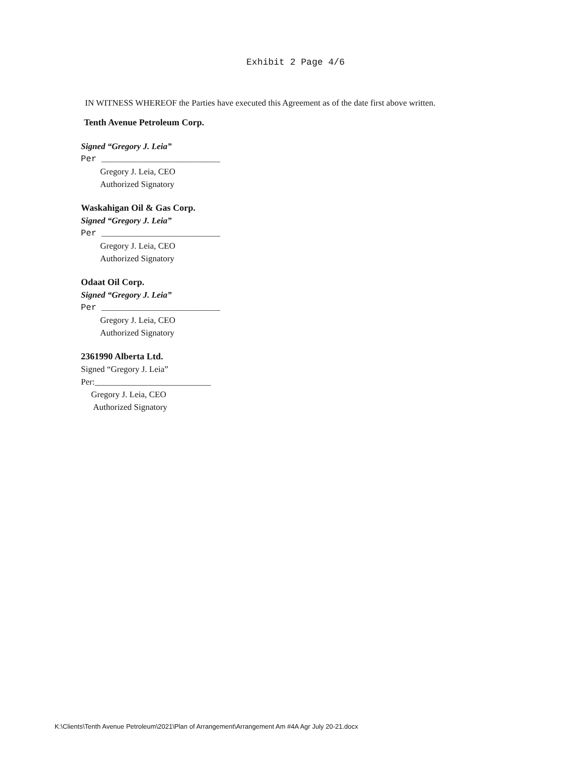Exhibit 2 Page 4/6
IN WITNESS WHEREOF the Parties have executed this Agreement as of the date first above written.
Tenth Avenue Petroleum Corp.
Signed “Gregory J. Leia”
Per _______________________
Gregory J. Leia, CEO
Authorized Signatory
Waskahigan Oil & Gas Corp.
Signed “Gregory J. Leia”
Per _______________________
Gregory J. Leia, CEO
Authorized Signatory
Odaat Oil Corp.
Signed “Gregory J. Leia”
Per _______________________
Gregory J. Leia, CEO
Authorized Signatory
2361990 Alberta Ltd.
Signed “Gregory J. Leia”
Per:___________________________
Gregory J. Leia, CEO
Authorized Signatory
K:\Clients\Tenth Avenue Petroleum\2021\Plan of Arrangement\Arrangement Am #4A Agr July 20-21.docx